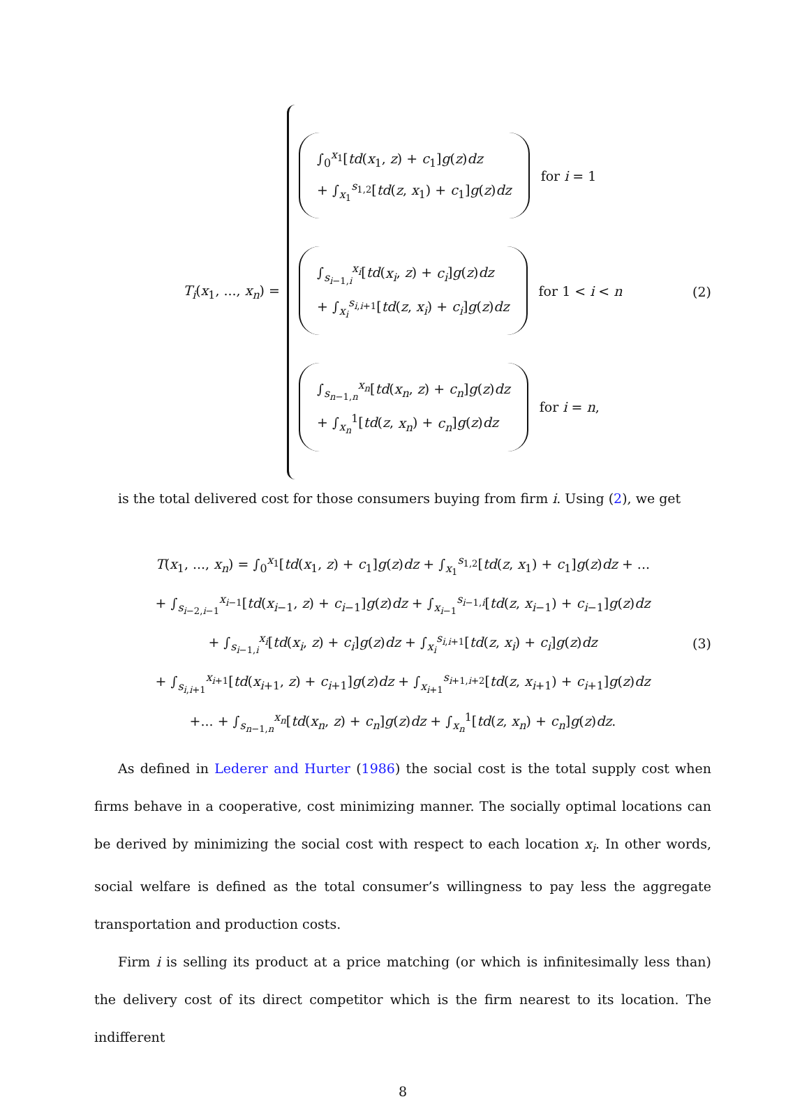T<sub>i</sub>(x<sub>1</sub>, ..., x<sub>n</sub>) =
∫<sub>0</sub><sup>x<sub>1</sub></sup>[td(x<sub>1</sub>, z) + c<sub>1</sub>]g(z)dz
+ ∫<sub>x<sub>1</sub></sub><sup>s<sub>1,2</sub></sup>[td(z, x<sub>1</sub>) + c<sub>1</sub>]g(z)dz
for i = 1
∫<sub>s<sub>i−1,i</sub></sub><sup>x<sub>i</sub></sup>[td(x<sub>i</sub>, z) + c<sub>i</sub>]g(z)dz
+ ∫<sub>x<sub>i</sub></sub><sup>s<sub>i,i+1</sub></sup>[td(z, x<sub>i</sub>) + c<sub>i</sub>]g(z)dz
for 1 < i < n
∫<sub>s<sub>n−1,n</sub></sub><sup>x<sub>n</sub></sup>[td(x<sub>n</sub>, z) + c<sub>n</sub>]g(z)dz
+ ∫<sub>x<sub>n</sub></sub><sup>1</sup>[td(z, x<sub>n</sub>) + c<sub>n</sub>]g(z)dz
for i = n,
(2)
is the total delivered cost for those consumers buying from firm i. Using (2), we get
T(x<sub>1</sub>, ..., x<sub>n</sub>) = ∫<sub>0</sub><sup>x<sub>1</sub></sup>[td(x<sub>1</sub>, z) + c<sub>1</sub>]g(z)dz + ∫<sub>x<sub>1</sub></sub><sup>s<sub>1,2</sub></sup>[td(z, x<sub>1</sub>) + c<sub>1</sub>]g(z)dz + ...
+ ∫<sub>s<sub>i−2,i−1</sub></sub><sup>x<sub>i−1</sub></sup>[td(x<sub>i−1</sub>, z) + c<sub>i−1</sub>]g(z)dz + ∫<sub>x<sub>i−1</sub></sub><sup>s<sub>i−1,i</sub></sup>[td(z, x<sub>i−1</sub>) + c<sub>i−1</sub>]g(z)dz
+ ∫<sub>s<sub>i−1,i</sub></sub><sup>x<sub>i</sub></sup>[td(x<sub>i</sub>, z) + c<sub>i</sub>]g(z)dz + ∫<sub>x<sub>i</sub></sub><sup>s<sub>i,i+1</sub></sup>[td(z, x<sub>i</sub>) + c<sub>i</sub>]g(z)dz
+ ∫<sub>s<sub>i,i+1</sub></sub><sup>x<sub>i+1</sub></sup>[td(x<sub>i+1</sub>, z) + c<sub>i+1</sub>]g(z)dz + ∫<sub>x<sub>i+1</sub></sub><sup>s<sub>i+1,i+2</sub></sup>[td(z, x<sub>i+1</sub>) + c<sub>i+1</sub>]g(z)dz
+... + ∫<sub>s<sub>n−1,n</sub></sub><sup>x<sub>n</sub></sup>[td(x<sub>n</sub>, z) + c<sub>n</sub>]g(z)dz + ∫<sub>x<sub>n</sub></sub><sup>1</sup>[td(z, x<sub>n</sub>) + c<sub>n</sub>]g(z)dz.
(3)
As defined in Lederer and Hurter (1986) the social cost is the total supply cost when firms behave in a cooperative, cost minimizing manner. The socially optimal locations can be derived by minimizing the social cost with respect to each location x<sub>i</sub>. In other words, social welfare is defined as the total consumer’s willingness to pay less the aggregate transportation and production costs.
Firm i is selling its product at a price matching (or which is infinitesimally less than) the delivery cost of its direct competitor which is the firm nearest to its location. The indifferent
8